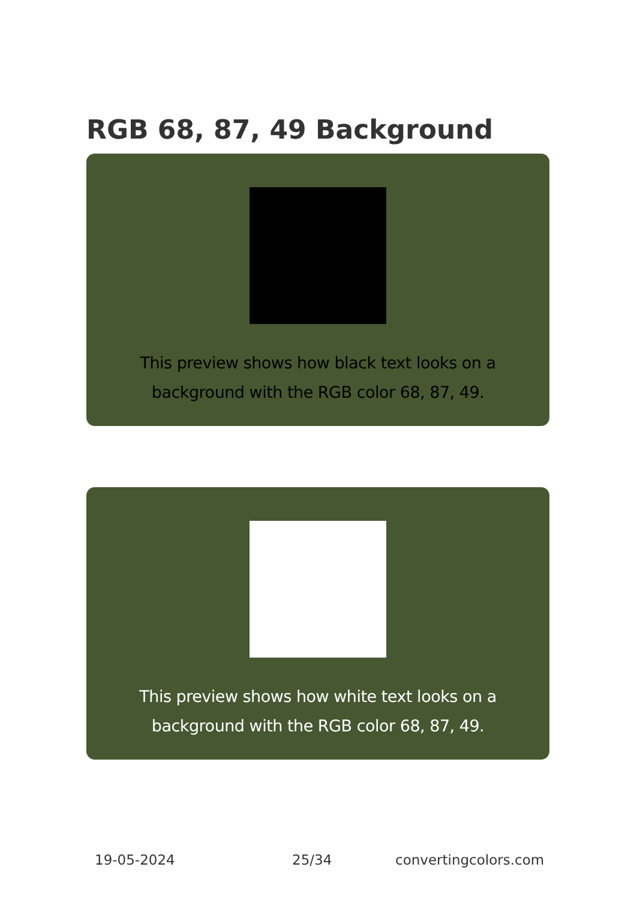RGB 68, 87, 49 Background
This preview shows how black text looks on a background with the RGB color 68, 87, 49.
This preview shows how white text looks on a background with the RGB color 68, 87, 49.
19-05-2024 25/34 convertingcolors.com